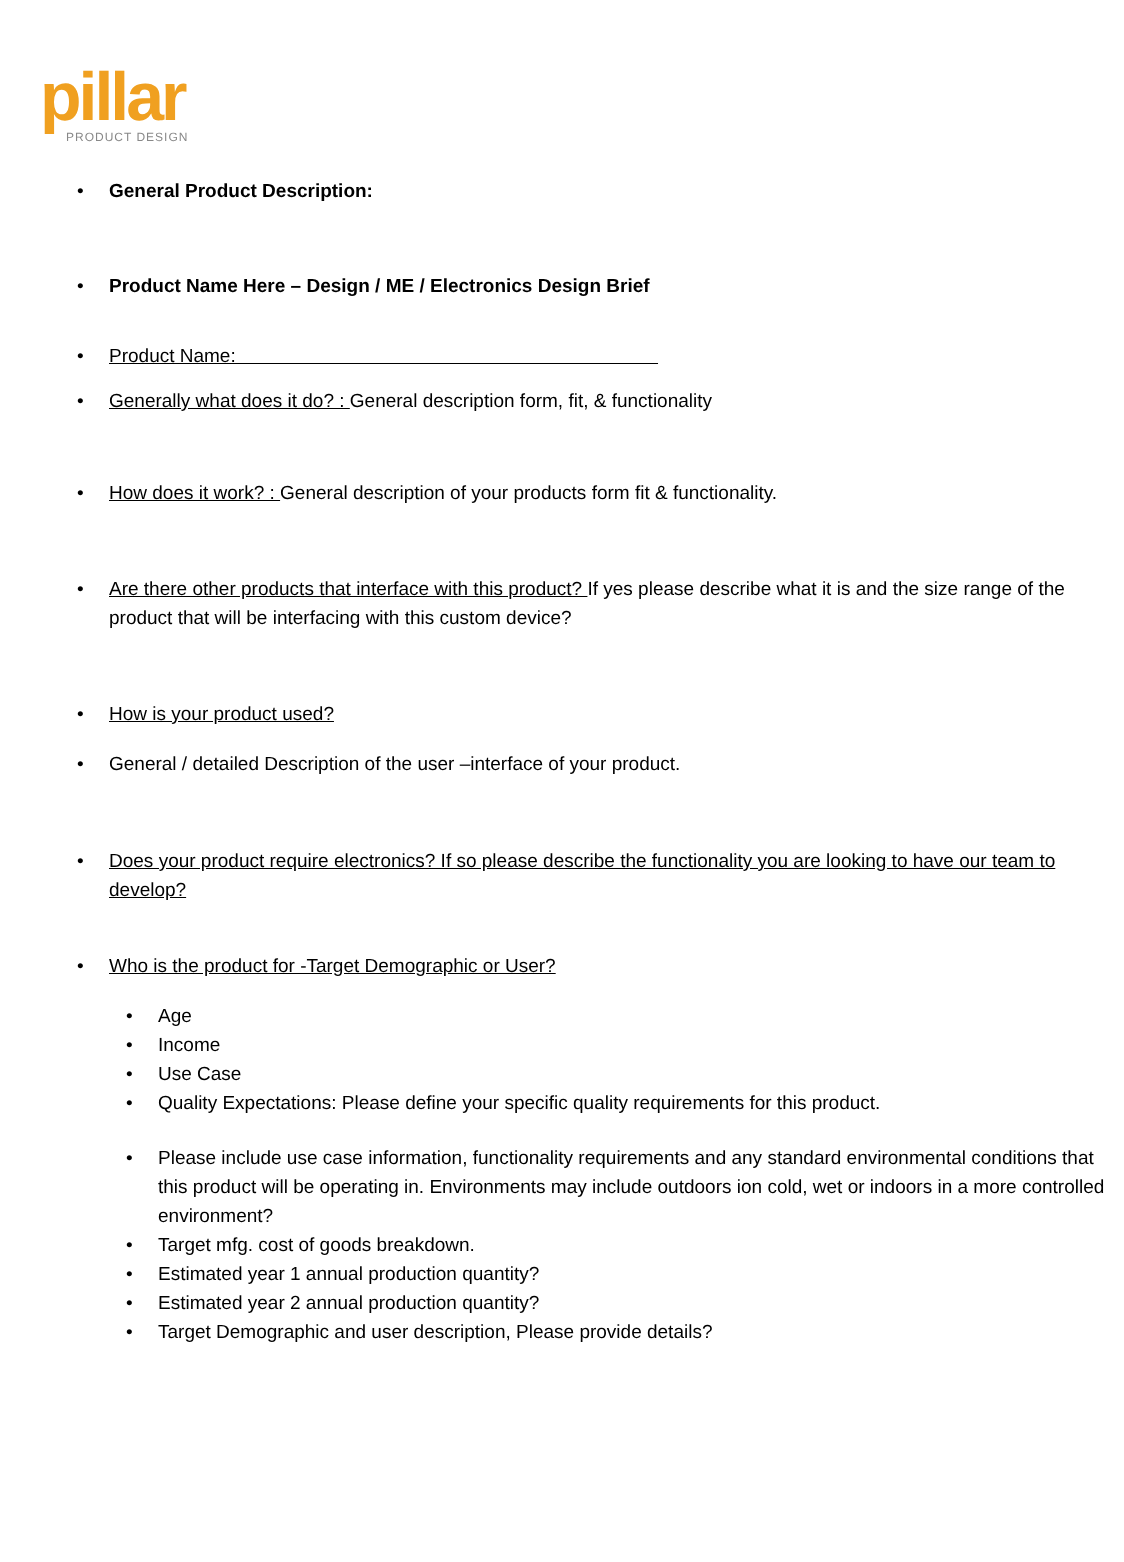pillar
PRODUCT DESIGN
• General Product Description:
• Product Name Here – Design / ME / Electronics Design Brief
• Product Name:
• Generally what does it do? : General description form, fit, & functionality
• How does it work? : General description of your products form fit & functionality.
• Are there other products that interface with this product? If yes please describe what it is and the size range of the product that will be interfacing with this custom device?
• How is your product used?
• General / detailed Description of the user –interface of your product.
• Does your product require electronics? If so please describe the functionality you are looking to have our team to develop?
• Who is the product for -Target Demographic or User?
• Age
• Income
• Use Case
• Quality Expectations: Please define your specific quality requirements for this product.
• Please include use case information, functionality requirements and any standard environmental conditions that this product will be operating in. Environments may include outdoors ion cold, wet or indoors in a more controlled environment?
• Target mfg. cost of goods breakdown.
• Estimated year 1 annual production quantity?
• Estimated year 2 annual production quantity?
• Target Demographic and user description, Please provide details?